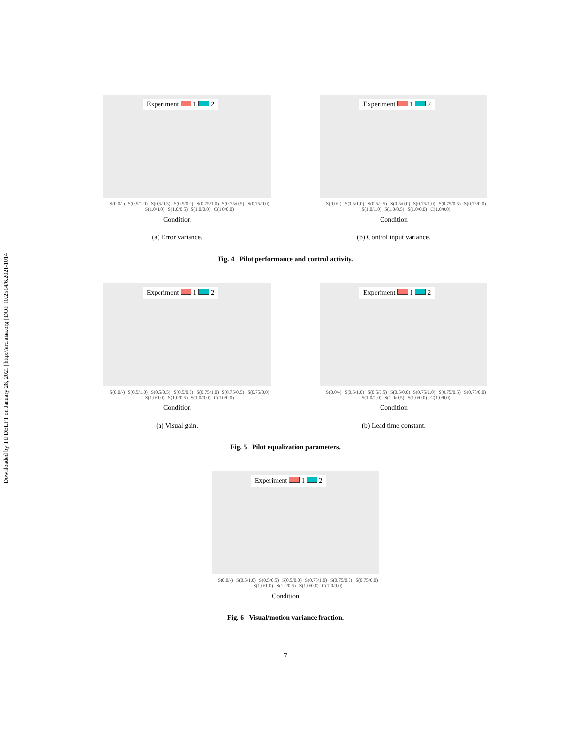Downloaded by TU DELFT on January 28, 2021 | http://arc.aiaa.org | DOI: 10.2514/6.2021-1014
Experiment 1 2
S(0.0/-) S(0.5/1.0) S(0.5/0.5) S(0.5/0.0) S(0.75/1.0) S(0.75/0.5) S(0.75/0.0) S(1.0/1.0) S(1.0/0.5) S(1.0/0.0) C(1.0/0.0)
Condition
(a) Error variance.
Experiment 1 2
S(0.0/-) S(0.5/1.0) S(0.5/0.5) S(0.5/0.0) S(0.75/1.0) S(0.75/0.5) S(0.75/0.0) S(1.0/1.0) S(1.0/0.5) S(1.0/0.0) C(1.0/0.0)
Condition
(b) Control input variance.
Fig. 4 Pilot performance and control activity.
Experiment 1 2
S(0.0/-) S(0.5/1.0) S(0.5/0.5) S(0.5/0.0) S(0.75/1.0) S(0.75/0.5) S(0.75/0.0) S(1.0/1.0) S(1.0/0.5) S(1.0/0.0) C(1.0/0.0)
Condition
(a) Visual gain.
Experiment 1 2
S(0.0/-) S(0.5/1.0) S(0.5/0.5) S(0.5/0.0) S(0.75/1.0) S(0.75/0.5) S(0.75/0.0) S(1.0/1.0) S(1.0/0.5) S(1.0/0.0) C(1.0/0.0)
Condition
(b) Lead time constant.
Fig. 5 Pilot equalization parameters.
Experiment 1 2
S(0.0/-) S(0.5/1.0) S(0.5/0.5) S(0.5/0.0) S(0.75/1.0) S(0.75/0.5) S(0.75/0.0) S(1.0/1.0) S(1.0/0.5) S(1.0/0.0) C(1.0/0.0)
Condition
Fig. 6 Visual/motion variance fraction.
7